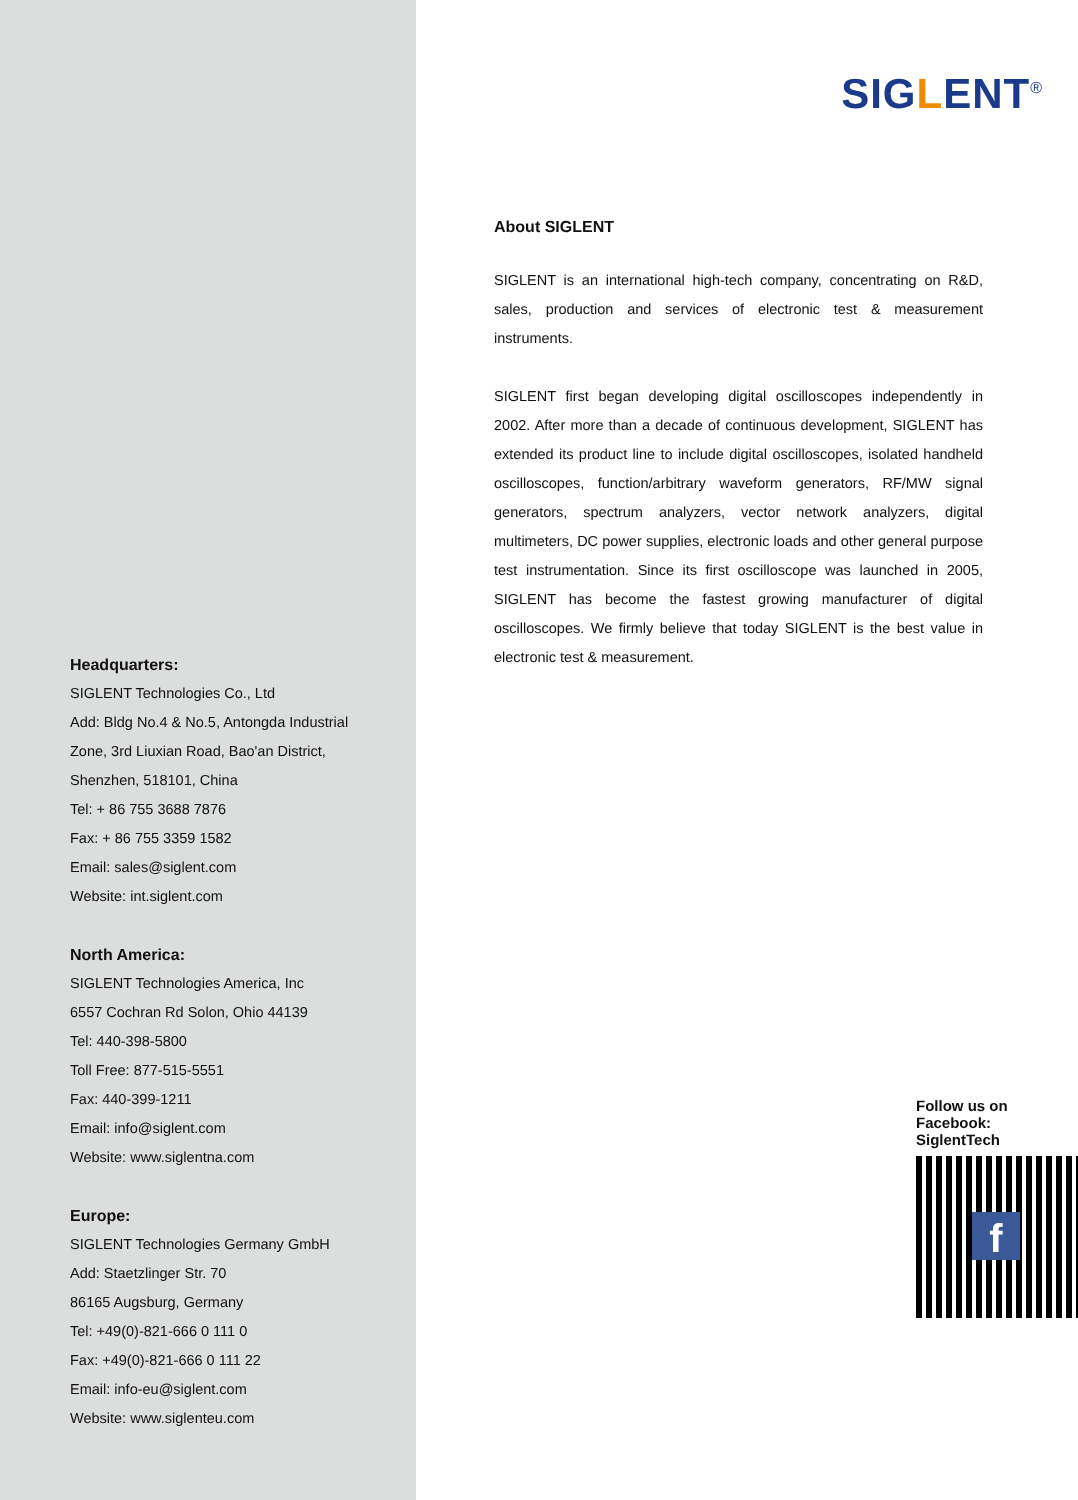Headquarters:
SIGLENT Technologies Co., Ltd
Add: Bldg No.4 & No.5, Antongda Industrial
Zone, 3rd Liuxian Road, Bao'an District,
Shenzhen, 518101, China
Tel: + 86 755 3688 7876
Fax: + 86 755 3359 1582
Email: sales@siglent.com
Website: int.siglent.com
North America:
SIGLENT Technologies America, Inc
6557 Cochran Rd Solon, Ohio 44139
Tel: 440-398-5800
Toll Free: 877-515-5551
Fax: 440-399-1211
Email: info@siglent.com
Website: www.siglentna.com
Europe:
SIGLENT Technologies Germany GmbH
Add: Staetzlinger Str. 70
86165 Augsburg, Germany
Tel: +49(0)-821-666 0 111 0
Fax: +49(0)-821-666 0 111 22
Email: info-eu@siglent.com
Website: www.siglenteu.com
SIGLENT<sup>®</sup>
About SIGLENT
SIGLENT is an international high-tech company, concentrating on R&D, sales, production and services of electronic test & measurement instruments.
SIGLENT first began developing digital oscilloscopes independently in 2002. After more than a decade of continuous development, SIGLENT has extended its product line to include digital oscilloscopes, isolated handheld oscilloscopes, function/arbitrary waveform generators, RF/MW signal generators, spectrum analyzers, vector network analyzers, digital multimeters, DC power supplies, electronic loads and other general purpose test instrumentation. Since its first oscilloscope was launched in 2005, SIGLENT has become the fastest growing manufacturer of digital oscilloscopes. We firmly believe that today SIGLENT is the best value in electronic test & measurement.
Follow us on
Facebook: SiglentTech
f